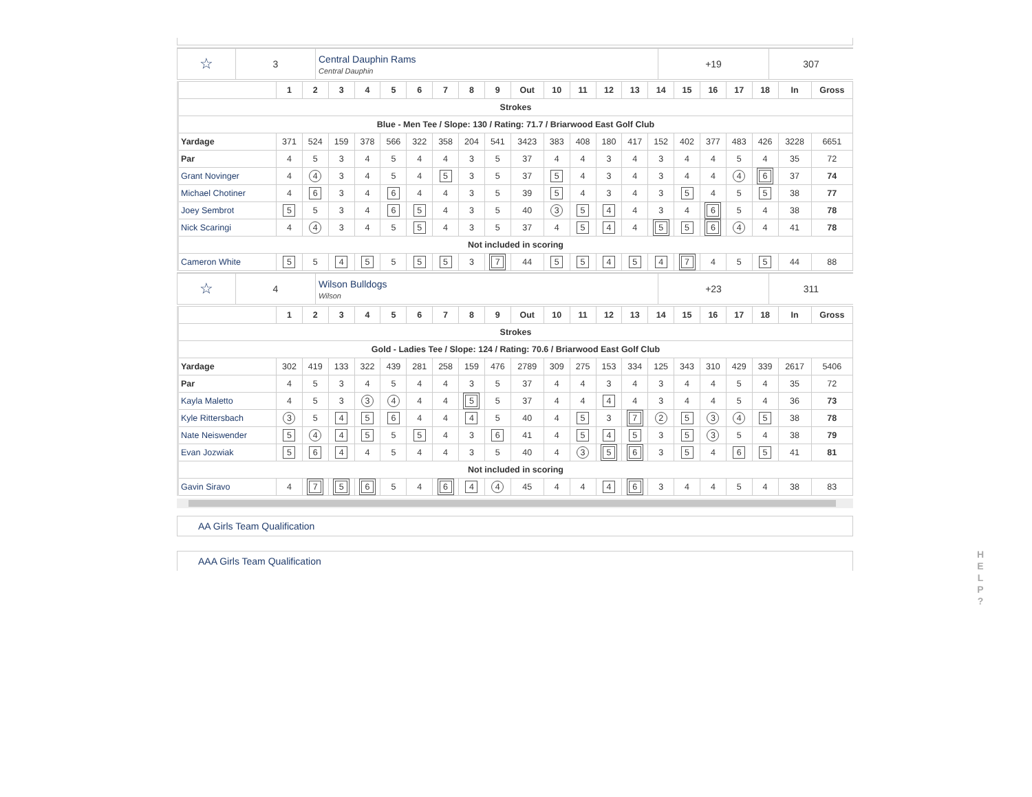| ☆ | 3 | Central Dauphin Rams Central Dauphin | +19 | 307 |
| | 1 | 2 | 3 | 4 | 5 | 6 | 7 | 8 | 9 | Out | 10 | 11 | 12 | 13 | 14 | 15 | 16 | 17 | 18 | In | Gross |
| --- | --- | --- | --- | --- | --- | --- | --- | --- | --- | --- | --- | --- | --- | --- | --- | --- | --- | --- | --- | --- | --- |
| Strokes | | | | | | | | | | | | | | | | | | | | | |
| Blue - Men Tee / Slope: 130 / Rating: 71.7 / Briarwood East Golf Club | | | | | | | | | | | | | | | | | | | | | |
| Yardage | 371 | 524 | 159 | 378 | 566 | 322 | 358 | 204 | 541 | 3423 | 383 | 408 | 180 | 417 | 152 | 402 | 377 | 483 | 426 | 3228 | 6651 |
| Par | 4 | 5 | 3 | 4 | 5 | 4 | 4 | 3 | 5 | 37 | 4 | 4 | 3 | 4 | 3 | 4 | 4 | 5 | 4 | 35 | 72 |
| Grant Novinger | 4 | 4 | 3 | 4 | 5 | 4 | 5 | 3 | 5 | 37 | 5 | 4 | 3 | 4 | 3 | 4 | 4 | 4 | 6 | 37 | 74 |
| Michael Chotiner | 4 | 6 | 3 | 4 | 6 | 4 | 4 | 3 | 5 | 39 | 5 | 4 | 3 | 4 | 3 | 5 | 4 | 5 | 5 | 38 | 77 |
| Joey Sembrot | 5 | 5 | 3 | 4 | 6 | 5 | 4 | 3 | 5 | 40 | 3 | 5 | 4 | 4 | 3 | 4 | 6 | 5 | 4 | 38 | 78 |
| Nick Scaringi | 4 | 4 | 3 | 4 | 5 | 5 | 4 | 3 | 5 | 37 | 4 | 5 | 4 | 4 | 5 | 5 | 6 | 4 | 4 | 41 | 78 |
| Not included in scoring | | | | | | | | | | | | | | | | | | | | | |
| Cameron White | 5 | 5 | 4 | 5 | 5 | 5 | 5 | 3 | 7 | 44 | 5 | 5 | 4 | 5 | 4 | 7 | 4 | 5 | 5 | 44 | 88 |
| ☆ | 4 | Wilson Bulldogs Wilson | +23 | 311 |
| | 1 | 2 | 3 | 4 | 5 | 6 | 7 | 8 | 9 | Out | 10 | 11 | 12 | 13 | 14 | 15 | 16 | 17 | 18 | In | Gross |
| --- | --- | --- | --- | --- | --- | --- | --- | --- | --- | --- | --- | --- | --- | --- | --- | --- | --- | --- | --- | --- | --- |
| Strokes | | | | | | | | | | | | | | | | | | | | | |
| Gold - Ladies Tee / Slope: 124 / Rating: 70.6 / Briarwood East Golf Club | | | | | | | | | | | | | | | | | | | | | |
| Yardage | 302 | 419 | 133 | 322 | 439 | 281 | 258 | 159 | 476 | 2789 | 309 | 275 | 153 | 334 | 125 | 343 | 310 | 429 | 339 | 2617 | 5406 |
| Par | 4 | 5 | 3 | 4 | 5 | 4 | 4 | 3 | 5 | 37 | 4 | 4 | 3 | 4 | 3 | 4 | 4 | 5 | 4 | 35 | 72 |
| Kayla Maletto | 4 | 5 | 3 | 3 | 4 | 4 | 4 | 5 | 5 | 37 | 4 | 4 | 4 | 4 | 3 | 4 | 4 | 5 | 4 | 36 | 73 |
| Kyle Rittersbach | 3 | 5 | 4 | 5 | 6 | 4 | 4 | 4 | 5 | 40 | 4 | 5 | 3 | 7 | 2 | 5 | 3 | 4 | 5 | 38 | 78 |
| Nate Neiswender | 5 | 4 | 4 | 5 | 5 | 5 | 4 | 3 | 6 | 41 | 4 | 5 | 4 | 5 | 3 | 5 | 3 | 5 | 4 | 38 | 79 |
| Evan Jozwiak | 5 | 6 | 4 | 4 | 5 | 4 | 4 | 3 | 5 | 40 | 4 | 3 | 5 | 6 | 3 | 5 | 4 | 6 | 5 | 41 | 81 |
| Not included in scoring | | | | | | | | | | | | | | | | | | | | | |
| Gavin Siravo | 4 | 7 | 5 | 6 | 5 | 4 | 6 | 4 | 4 | 45 | 4 | 4 | 4 | 6 | 3 | 4 | 4 | 5 | 4 | 38 | 83 |
AA Girls Team Qualification
AAA Girls Team Qualification
H
E
L
P
?